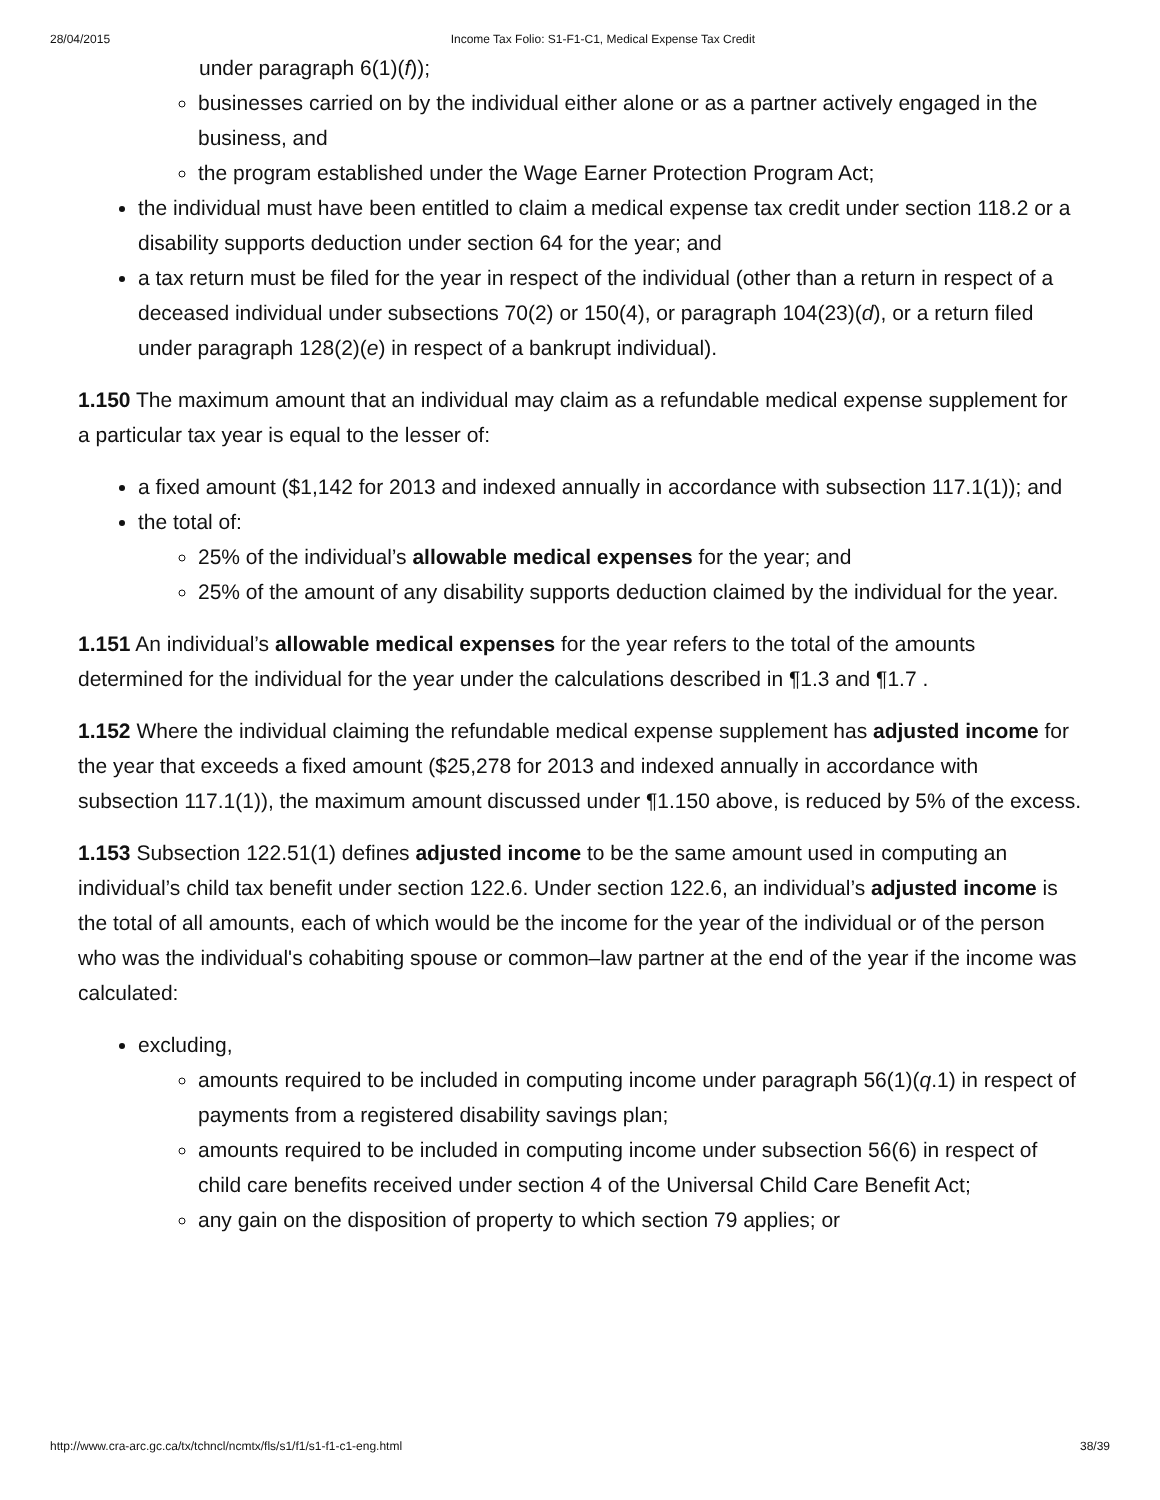28/04/2015 Income Tax Folio: S1-F1-C1, Medical Expense Tax Credit
under paragraph 6(1)(f));
businesses carried on by the individual either alone or as a partner actively engaged in the business, and
the program established under the Wage Earner Protection Program Act;
the individual must have been entitled to claim a medical expense tax credit under section 118.2 or a disability supports deduction under section 64 for the year; and
a tax return must be filed for the year in respect of the individual (other than a return in respect of a deceased individual under subsections 70(2) or 150(4), or paragraph 104(23)(d), or a return filed under paragraph 128(2)(e) in respect of a bankrupt individual).
1.150 The maximum amount that an individual may claim as a refundable medical expense supplement for a particular tax year is equal to the lesser of:
a fixed amount ($1,142 for 2013 and indexed annually in accordance with subsection 117.1(1)); and
the total of:
25% of the individual’s allowable medical expenses for the year; and
25% of the amount of any disability supports deduction claimed by the individual for the year.
1.151 An individual’s allowable medical expenses for the year refers to the total of the amounts determined for the individual for the year under the calculations described in ¶1.3 and ¶1.7 .
1.152 Where the individual claiming the refundable medical expense supplement has adjusted income for the year that exceeds a fixed amount ($25,278 for 2013 and indexed annually in accordance with subsection 117.1(1)), the maximum amount discussed under ¶1.150 above, is reduced by 5% of the excess.
1.153 Subsection 122.51(1) defines adjusted income to be the same amount used in computing an individual’s child tax benefit under section 122.6. Under section 122.6, an individual’s adjusted income is the total of all amounts, each of which would be the income for the year of the individual or of the person who was the individual's cohabiting spouse or common–law partner at the end of the year if the income was calculated:
excluding,
amounts required to be included in computing income under paragraph 56(1)(q.1) in respect of payments from a registered disability savings plan;
amounts required to be included in computing income under subsection 56(6) in respect of child care benefits received under section 4 of the Universal Child Care Benefit Act;
any gain on the disposition of property to which section 79 applies; or
http://www.cra-arc.gc.ca/tx/tchncl/ncmtx/fls/s1/f1/s1-f1-c1-eng.html 38/39